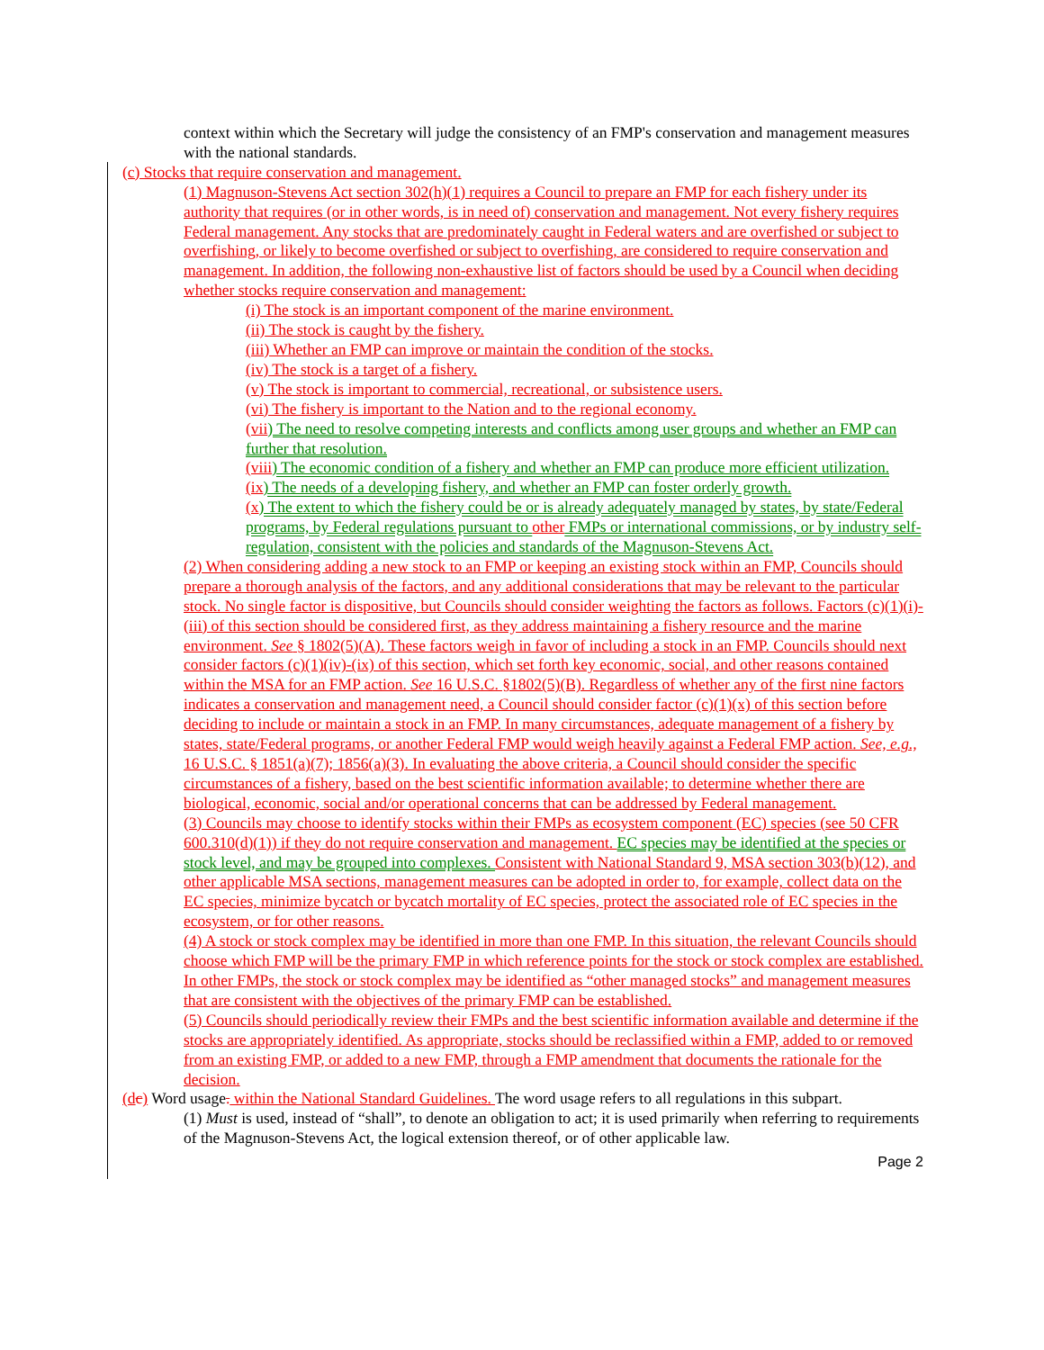context within which the Secretary will judge the consistency of an FMP's conservation and management measures with the national standards.
(c) Stocks that require conservation and management.
(1) Magnuson-Stevens Act section 302(h)(1) requires a Council to prepare an FMP for each fishery under its authority that requires (or in other words, is in need of) conservation and management. Not every fishery requires Federal management. Any stocks that are predominately caught in Federal waters and are overfished or subject to overfishing, or likely to become overfished or subject to overfishing, are considered to require conservation and management. In addition, the following non-exhaustive list of factors should be used by a Council when deciding whether stocks require conservation and management:
(i) The stock is an important component of the marine environment.
(ii) The stock is caught by the fishery.
(iii) Whether an FMP can improve or maintain the condition of the stocks.
(iv) The stock is a target of a fishery.
(v) The stock is important to commercial, recreational, or subsistence users.
(vi) The fishery is important to the Nation and to the regional economy.
(vii) The need to resolve competing interests and conflicts among user groups and whether an FMP can further that resolution.
(viii) The economic condition of a fishery and whether an FMP can produce more efficient utilization.
(ix) The needs of a developing fishery, and whether an FMP can foster orderly growth.
(x) The extent to which the fishery could be or is already adequately managed by states, by state/Federal programs, by Federal regulations pursuant to other FMPs or international commissions, or by industry self-regulation, consistent with the policies and standards of the Magnuson-Stevens Act.
(2) When considering adding a new stock to an FMP or keeping an existing stock within an FMP, Councils should prepare a thorough analysis of the factors, and any additional considerations that may be relevant to the particular stock. No single factor is dispositive, but Councils should consider weighting the factors as follows. Factors (c)(1)(i)-(iii) of this section should be considered first, as they address maintaining a fishery resource and the marine environment. See § 1802(5)(A). These factors weigh in favor of including a stock in an FMP. Councils should next consider factors (c)(1)(iv)-(ix) of this section, which set forth key economic, social, and other reasons contained within the MSA for an FMP action. See 16 U.S.C. §1802(5)(B). Regardless of whether any of the first nine factors indicates a conservation and management need, a Council should consider factor (c)(1)(x) of this section before deciding to include or maintain a stock in an FMP. In many circumstances, adequate management of a fishery by states, state/Federal programs, or another Federal FMP would weigh heavily against a Federal FMP action. See, e.g., 16 U.S.C. § 1851(a)(7); 1856(a)(3). In evaluating the above criteria, a Council should consider the specific circumstances of a fishery, based on the best scientific information available; to determine whether there are biological, economic, social and/or operational concerns that can be addressed by Federal management.
(3) Councils may choose to identify stocks within their FMPs as ecosystem component (EC) species (see 50 CFR 600.310(d)(1)) if they do not require conservation and management. EC species may be identified at the species or stock level, and may be grouped into complexes. Consistent with National Standard 9, MSA section 303(b)(12), and other applicable MSA sections, management measures can be adopted in order to, for example, collect data on the EC species, minimize bycatch or bycatch mortality of EC species, protect the associated role of EC species in the ecosystem, or for other reasons.
(4) A stock or stock complex may be identified in more than one FMP. In this situation, the relevant Councils should choose which FMP will be the primary FMP in which reference points for the stock or stock complex are established. In other FMPs, the stock or stock complex may be identified as “other managed stocks” and management measures that are consistent with the objectives of the primary FMP can be established.
(5) Councils should periodically review their FMPs and the best scientific information available and determine if the stocks are appropriately identified. As appropriate, stocks should be reclassified within a FMP, added to or removed from an existing FMP, or added to a new FMP, through a FMP amendment that documents the rationale for the decision.
(d c) Word usage. within the National Standard Guidelines. The word usage refers to all regulations in this subpart.
(1) Must is used, instead of “shall”, to denote an obligation to act; it is used primarily when referring to requirements of the Magnuson-Stevens Act, the logical extension thereof, or of other applicable law.
Page 2